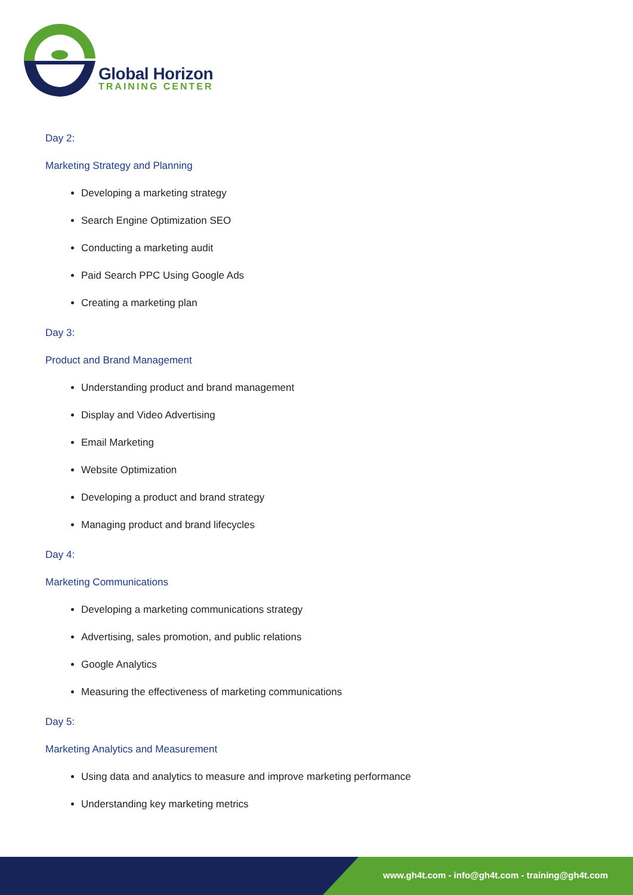Global Horizon
TRAINING CENTER
Day 2:
Marketing Strategy and Planning
Developing a marketing strategy
Search Engine Optimization SEO
Conducting a marketing audit
Paid Search PPC Using Google Ads
Creating a marketing plan
Day 3:
Product and Brand Management
Understanding product and brand management
Display and Video Advertising
Email Marketing
Website Optimization
Developing a product and brand strategy
Managing product and brand lifecycles
Day 4:
Marketing Communications
Developing a marketing communications strategy
Advertising, sales promotion, and public relations
Google Analytics
Measuring the effectiveness of marketing communications
Day 5:
Marketing Analytics and Measurement
Using data and analytics to measure and improve marketing performance
Understanding key marketing metrics
www.gh4t.com - info@gh4t.com - training@gh4t.com